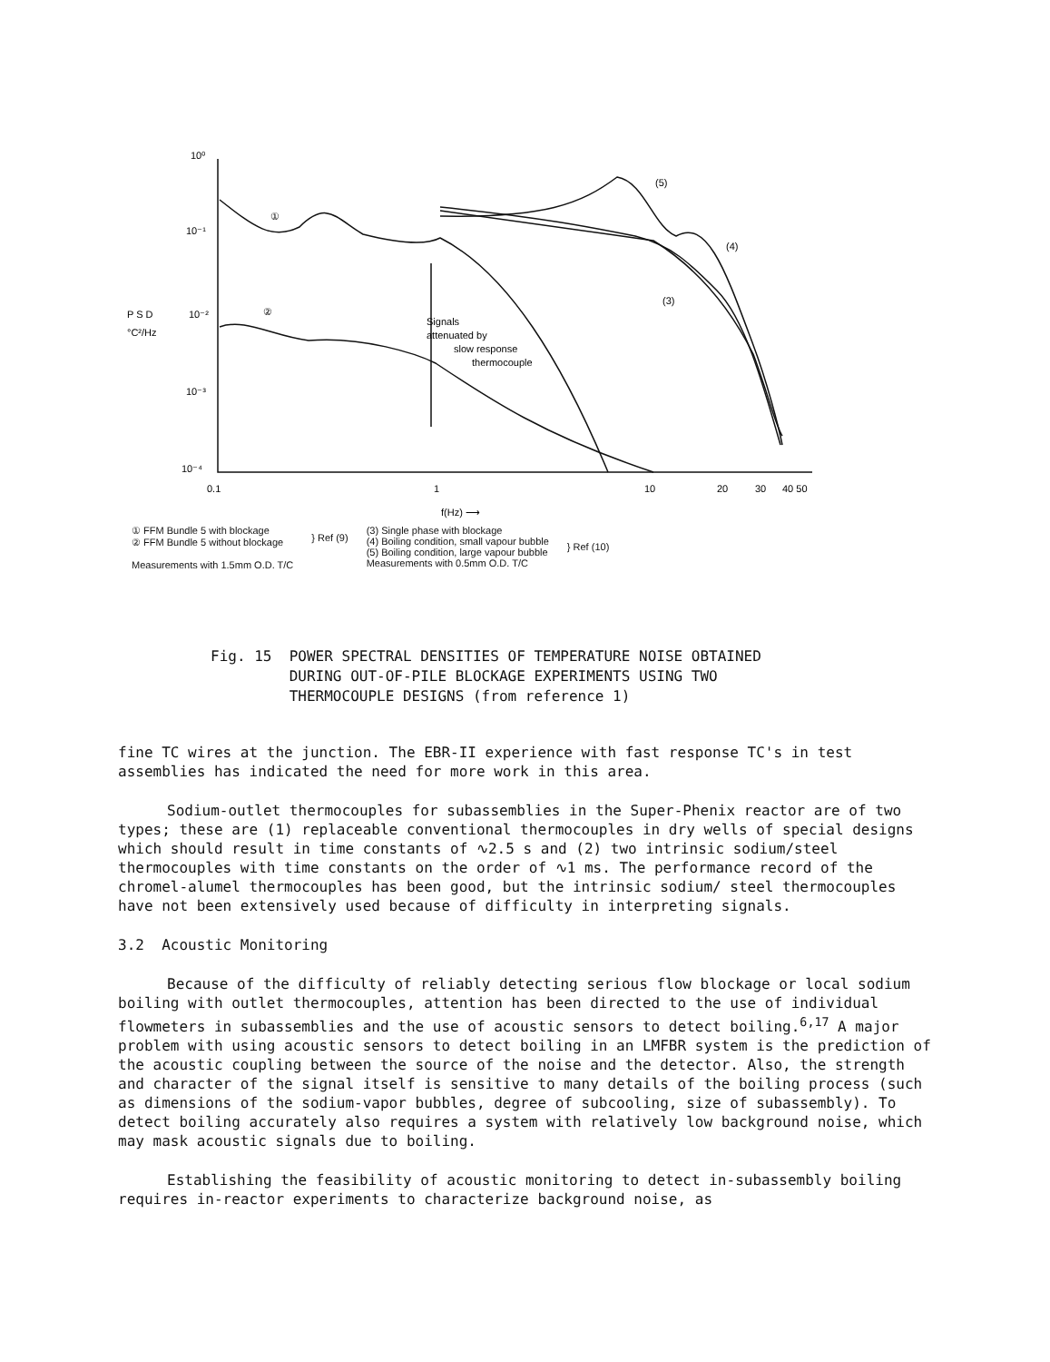10⁰
10⁻¹
P S D
10⁻²
°C²/Hz
10⁻³
10⁻⁴
①
②
(5)
(4)
(3)
Signals
attenuated by
slow response
thermocouple
0.1
1
10
20
30
40 50
f(Hz) ⟶
① FFM Bundle 5 with blockage
② FFM Bundle 5 without blockage
Measurements with 1.5mm O.D. T/C
} Ref (9)
(3) Single phase with blockage
(4) Boiling condition, small vapour bubble
(5) Boiling condition, large vapour bubble
Measurements with 0.5mm O.D. T/C
} Ref (10)
Fig. 15 POWER SPECTRAL DENSITIES OF TEMPERATURE NOISE OBTAINED
DURING OUT-OF-PILE BLOCKAGE EXPERIMENTS USING TWO
THERMOCOUPLE DESIGNS (from reference 1)
fine TC wires at the junction. The EBR-II experience with fast response TC's in test assemblies has indicated the need for more work in this area.
Sodium-outlet thermocouples for subassemblies in the Super-Phenix reactor are of two types; these are (1) replaceable conventional thermocouples in dry wells of special designs which should result in time constants of ∿2.5 s and (2) two intrinsic sodium/steel thermocouples with time constants on the order of ∿1 ms. The performance record of the chromel-alumel thermocouples has been good, but the intrinsic sodium/ steel thermocouples have not been extensively used because of difficulty in interpreting signals.
3.2 Acoustic Monitoring
Because of the difficulty of reliably detecting serious flow blockage or local sodium boiling with outlet thermocouples, attention has been directed to the use of individual flowmeters in subassemblies and the use of acoustic sensors to detect boiling.<sup>6,17</sup> A major problem with using acoustic sensors to detect boiling in an LMFBR system is the prediction of the acoustic coupling between the source of the noise and the detector. Also, the strength and character of the signal itself is sensitive to many details of the boiling process (such as dimensions of the sodium-vapor bubbles, degree of subcooling, size of subassembly). To detect boiling accurately also requires a system with relatively low background noise, which may mask acoustic signals due to boiling.
Establishing the feasibility of acoustic monitoring to detect in-subassembly boiling requires in-reactor experiments to characterize background noise, as